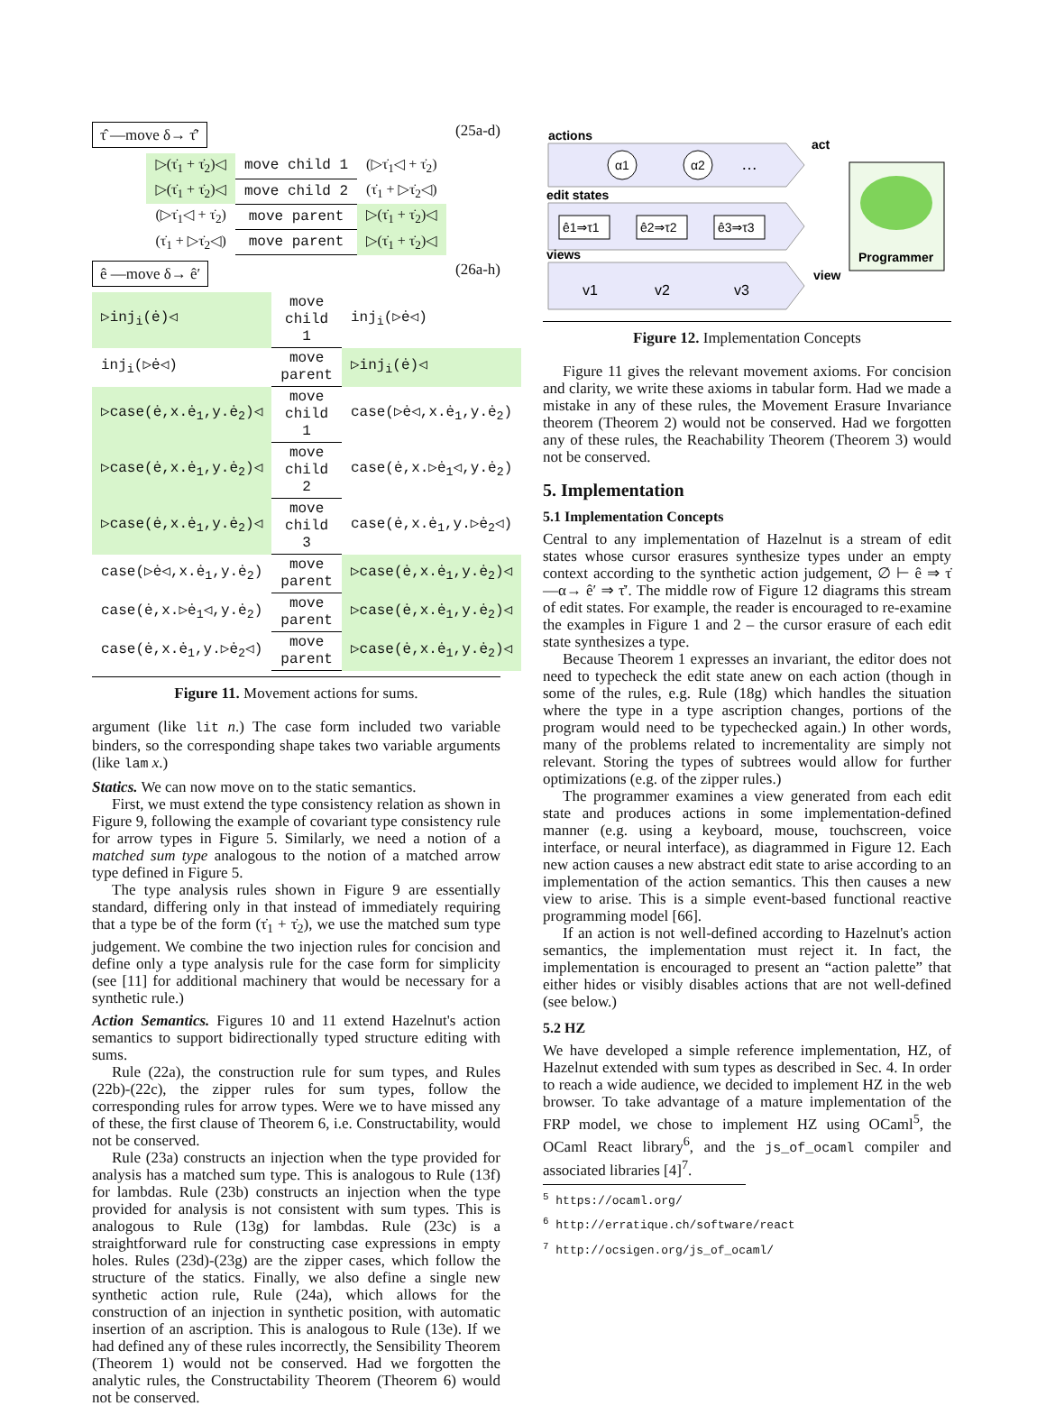τ̂ —move δ→ τ̂′ (25a-d)
| ▷(τ̇<sub>1</sub> + τ̇<sub>2</sub>)◁ | move child 1 | (▷τ̇<sub>1</sub>◁ + τ̇<sub>2</sub>) |
| ▷(τ̇<sub>1</sub> + τ̇<sub>2</sub>)◁ | move child 2 | (τ̇<sub>1</sub> + ▷τ̇<sub>2</sub>◁) |
| (▷τ̇<sub>1</sub>◁ + τ̇<sub>2</sub>) | move parent | ▷(τ̇<sub>1</sub> + τ̇<sub>2</sub>)◁ |
| (τ̇<sub>1</sub> + ▷τ̇<sub>2</sub>◁) | move parent | ▷(τ̇<sub>1</sub> + τ̇<sub>2</sub>)◁ |
ê —move δ→ ê′ (26a-h)
| ▷inj<sub>i</sub>(ė)◁ | move child 1 | inj<sub>i</sub>(▷ė◁) |
| inj<sub>i</sub>(▷ė◁) | move parent | ▷inj<sub>i</sub>(ė)◁ |
| ▷case(ė,x.ė<sub>1</sub>,y.ė<sub>2</sub>)◁ | move child 1 | case(▷ė◁,x.ė<sub>1</sub>,y.ė<sub>2</sub>) |
| ▷case(ė,x.ė<sub>1</sub>,y.ė<sub>2</sub>)◁ | move child 2 | case(ė,x.▷ė<sub>1</sub>◁,y.ė<sub>2</sub>) |
| ▷case(ė,x.ė<sub>1</sub>,y.ė<sub>2</sub>)◁ | move child 3 | case(ė,x.ė<sub>1</sub>,y.▷ė<sub>2</sub>◁) |
| case(▷ė◁,x.ė<sub>1</sub>,y.ė<sub>2</sub>) | move parent | ▷case(ė,x.ė<sub>1</sub>,y.ė<sub>2</sub>)◁ |
| case(ė,x.▷ė<sub>1</sub>◁,y.ė<sub>2</sub>) | move parent | ▷case(ė,x.ė<sub>1</sub>,y.ė<sub>2</sub>)◁ |
| case(ė,x.ė<sub>1</sub>,y.▷ė<sub>2</sub>◁) | move parent | ▷case(ė,x.ė<sub>1</sub>,y.ė<sub>2</sub>)◁ |
Figure 11. Movement actions for sums.
argument (like lit n.) The case form included two variable binders, so the corresponding shape takes two variable arguments (like lam x.)
Statics. We can now move on to the static semantics.
First, we must extend the type consistency relation as shown in Figure 9, following the example of covariant type consistency rule for arrow types in Figure 5. Similarly, we need a notion of a matched sum type analogous to the notion of a matched arrow type defined in Figure 5.
The type analysis rules shown in Figure 9 are essentially standard, differing only in that instead of immediately requiring that a type be of the form (τ̇<sub>1</sub> + τ̇<sub>2</sub>), we use the matched sum type judgement. We combine the two injection rules for concision and define only a type analysis rule for the case form for simplicity (see [11] for additional machinery that would be necessary for a synthetic rule.)
Action Semantics. Figures 10 and 11 extend Hazelnut's action semantics to support bidirectionally typed structure editing with sums.
Rule (22a), the construction rule for sum types, and Rules (22b)-(22c), the zipper rules for sum types, follow the corresponding rules for arrow types. Were we to have missed any of these, the first clause of Theorem 6, i.e. Constructability, would not be conserved.
Rule (23a) constructs an injection when the type provided for analysis has a matched sum type. This is analogous to Rule (13f) for lambdas. Rule (23b) constructs an injection when the type provided for analysis is not consistent with sum types. This is analogous to Rule (13g) for lambdas. Rule (23c) is a straightforward rule for constructing case expressions in empty holes. Rules (23d)-(23g) are the zipper cases, which follow the structure of the statics. Finally, we also define a single new synthetic action rule, Rule (24a), which allows for the construction of an injection in synthetic position, with automatic insertion of an ascription. This is analogous to Rule (13e). If we had defined any of these rules incorrectly, the Sensibility Theorem (Theorem 1) would not be conserved. Had we forgotten the analytic rules, the Constructability Theorem (Theorem 6) would not be conserved.
actions
α1
α2
…
edit states
ê1⇒τ1
ê2⇒τ2
ê3⇒τ3
views
v1
v2
v3
act
Programmer
view
Figure 12. Implementation Concepts
Figure 11 gives the relevant movement axioms. For concision and clarity, we write these axioms in tabular form. Had we made a mistake in any of these rules, the Movement Erasure Invariance theorem (Theorem 2) would not be conserved. Had we forgotten any of these rules, the Reachability Theorem (Theorem 3) would not be conserved.
5. Implementation
5.1 Implementation Concepts
Central to any implementation of Hazelnut is a stream of edit states whose cursor erasures synthesize types under an empty context according to the synthetic action judgement, ∅ ⊢ ê ⇒ τ̇ —α→ ê′ ⇒ τ̇′. The middle row of Figure 12 diagrams this stream of edit states. For example, the reader is encouraged to re-examine the examples in Figure 1 and 2 – the cursor erasure of each edit state synthesizes a type.
Because Theorem 1 expresses an invariant, the editor does not need to typecheck the edit state anew on each action (though in some of the rules, e.g. Rule (18g) which handles the situation where the type in a type ascription changes, portions of the program would need to be typechecked again.) In other words, many of the problems related to incrementality are simply not relevant. Storing the types of subtrees would allow for further optimizations (e.g. of the zipper rules.)
The programmer examines a view generated from each edit state and produces actions in some implementation-defined manner (e.g. using a keyboard, mouse, touchscreen, voice interface, or neural interface), as diagrammed in Figure 12. Each new action causes a new abstract edit state to arise according to an implementation of the action semantics. This then causes a new view to arise. This is a simple event-based functional reactive programming model [66].
If an action is not well-defined according to Hazelnut's action semantics, the implementation must reject it. In fact, the implementation is encouraged to present an “action palette” that either hides or visibly disables actions that are not well-defined (see below.)
5.2 HZ
We have developed a simple reference implementation, HZ, of Hazelnut extended with sum types as described in Sec. 4. In order to reach a wide audience, we decided to implement HZ in the web browser. To take advantage of a mature implementation of the FRP model, we chose to implement HZ using OCaml<sup>5</sup>, the OCaml React library<sup>6</sup>, and the js_of_ocaml compiler and associated libraries [4]<sup>7</sup>.
<sup>5</sup> https://ocaml.org/
<sup>6</sup> http://erratique.ch/software/react
<sup>7</sup> http://ocsigen.org/js_of_ocaml/